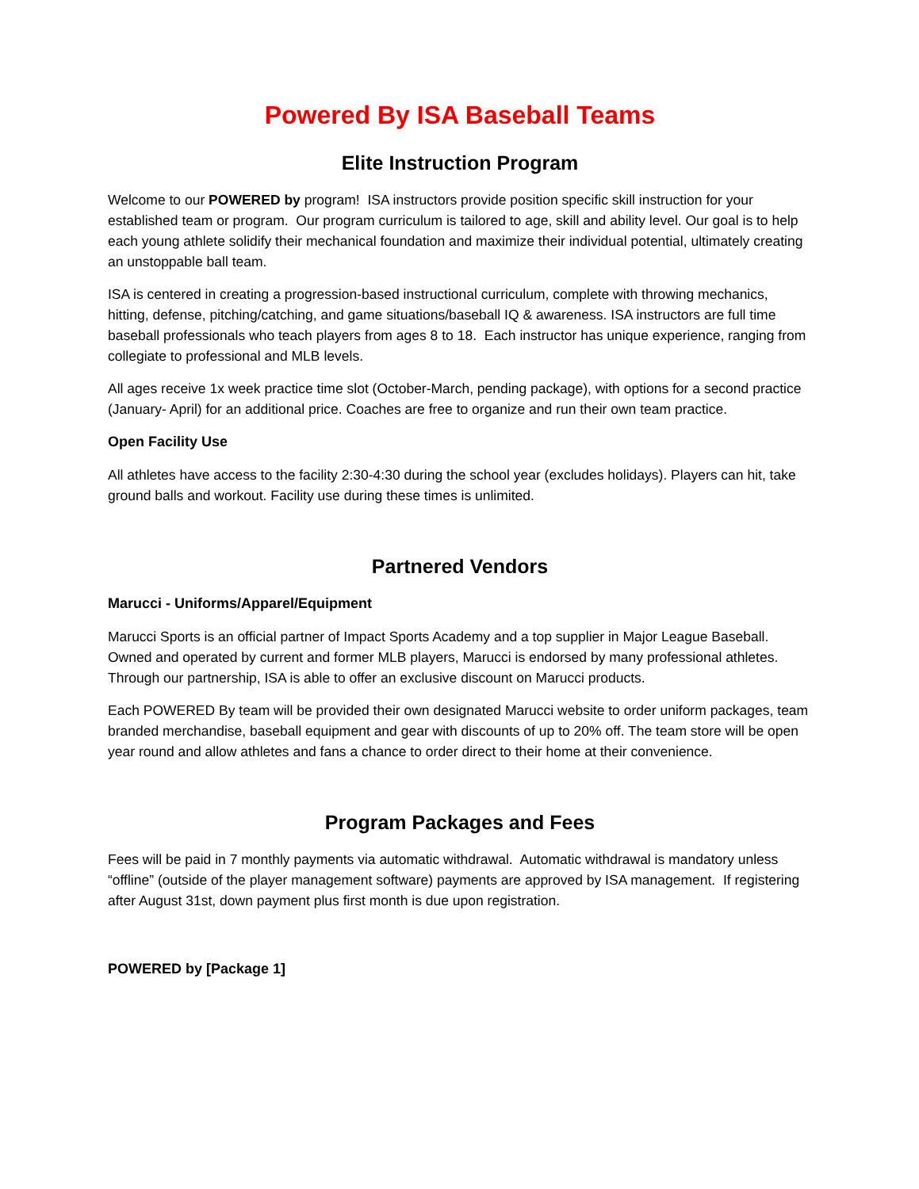Powered By ISA Baseball Teams
Elite Instruction Program
Welcome to our POWERED by program! ISA instructors provide position specific skill instruction for your established team or program. Our program curriculum is tailored to age, skill and ability level. Our goal is to help each young athlete solidify their mechanical foundation and maximize their individual potential, ultimately creating an unstoppable ball team.
ISA is centered in creating a progression-based instructional curriculum, complete with throwing mechanics, hitting, defense, pitching/catching, and game situations/baseball IQ & awareness. ISA instructors are full time baseball professionals who teach players from ages 8 to 18. Each instructor has unique experience, ranging from collegiate to professional and MLB levels.
All ages receive 1x week practice time slot (October-March, pending package), with options for a second practice (January- April) for an additional price. Coaches are free to organize and run their own team practice.
Open Facility Use
All athletes have access to the facility 2:30-4:30 during the school year (excludes holidays). Players can hit, take ground balls and workout. Facility use during these times is unlimited.
Partnered Vendors
Marucci - Uniforms/Apparel/Equipment
Marucci Sports is an official partner of Impact Sports Academy and a top supplier in Major League Baseball. Owned and operated by current and former MLB players, Marucci is endorsed by many professional athletes. Through our partnership, ISA is able to offer an exclusive discount on Marucci products.
Each POWERED By team will be provided their own designated Marucci website to order uniform packages, team branded merchandise, baseball equipment and gear with discounts of up to 20% off. The team store will be open year round and allow athletes and fans a chance to order direct to their home at their convenience.
Program Packages and Fees
Fees will be paid in 7 monthly payments via automatic withdrawal. Automatic withdrawal is mandatory unless “offline” (outside of the player management software) payments are approved by ISA management. If registering after August 31st, down payment plus first month is due upon registration.
POWERED by [Package 1]